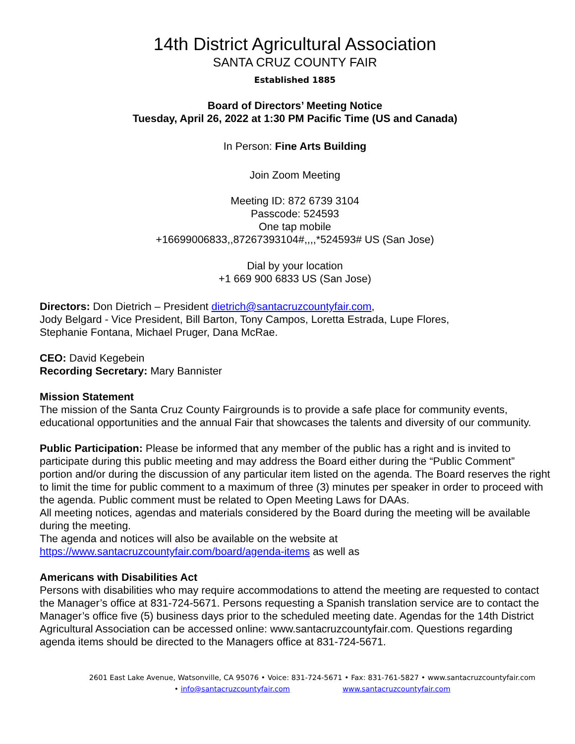14th District Agricultural Association
SANTA CRUZ COUNTY FAIR
Established 1885
Board of Directors’ Meeting Notice
Tuesday, April 26, 2022 at 1:30 PM Pacific Time (US and Canada)
In Person: Fine Arts Building
Join Zoom Meeting
Meeting ID: 872 6739 3104
Passcode: 524593
One tap mobile
+16699006833,,87267393104#,,,,*524593# US (San Jose)
Dial by your location
+1 669 900 6833 US (San Jose)
Directors: Don Dietrich – President dietrich@santacruzcountyfair.com,
Jody Belgard - Vice President, Bill Barton, Tony Campos, Loretta Estrada, Lupe Flores,
Stephanie Fontana, Michael Pruger, Dana McRae.
CEO: David Kegebein
Recording Secretary: Mary Bannister
Mission Statement
The mission of the Santa Cruz County Fairgrounds is to provide a safe place for community events, educational opportunities and the annual Fair that showcases the talents and diversity of our community.
Public Participation: Please be informed that any member of the public has a right and is invited to participate during this public meeting and may address the Board either during the “Public Comment” portion and/or during the discussion of any particular item listed on the agenda. The Board reserves the right to limit the time for public comment to a maximum of three (3) minutes per speaker in order to proceed with the agenda. Public comment must be related to Open Meeting Laws for DAAs.
All meeting notices, agendas and materials considered by the Board during the meeting will be available during the meeting.
The agenda and notices will also be available on the website at
https://www.santacruzcountyfair.com/board/agenda-items as well as
Americans with Disabilities Act
Persons with disabilities who may require accommodations to attend the meeting are requested to contact the Manager’s office at 831-724-5671. Persons requesting a Spanish translation service are to contact the Manager’s office five (5) business days prior to the scheduled meeting date. Agendas for the 14th District Agricultural Association can be accessed online: www.santacruzcountyfair.com. Questions regarding agenda items should be directed to the Managers office at 831-724-5671.
2601 East Lake Avenue, Watsonville, CA 95076 • Voice: 831-724-5671 • Fax: 831-761-5827 • www.santacruzcountyfair.com
• info@santacruzcountyfair.com www.santacruzcountyfair.com